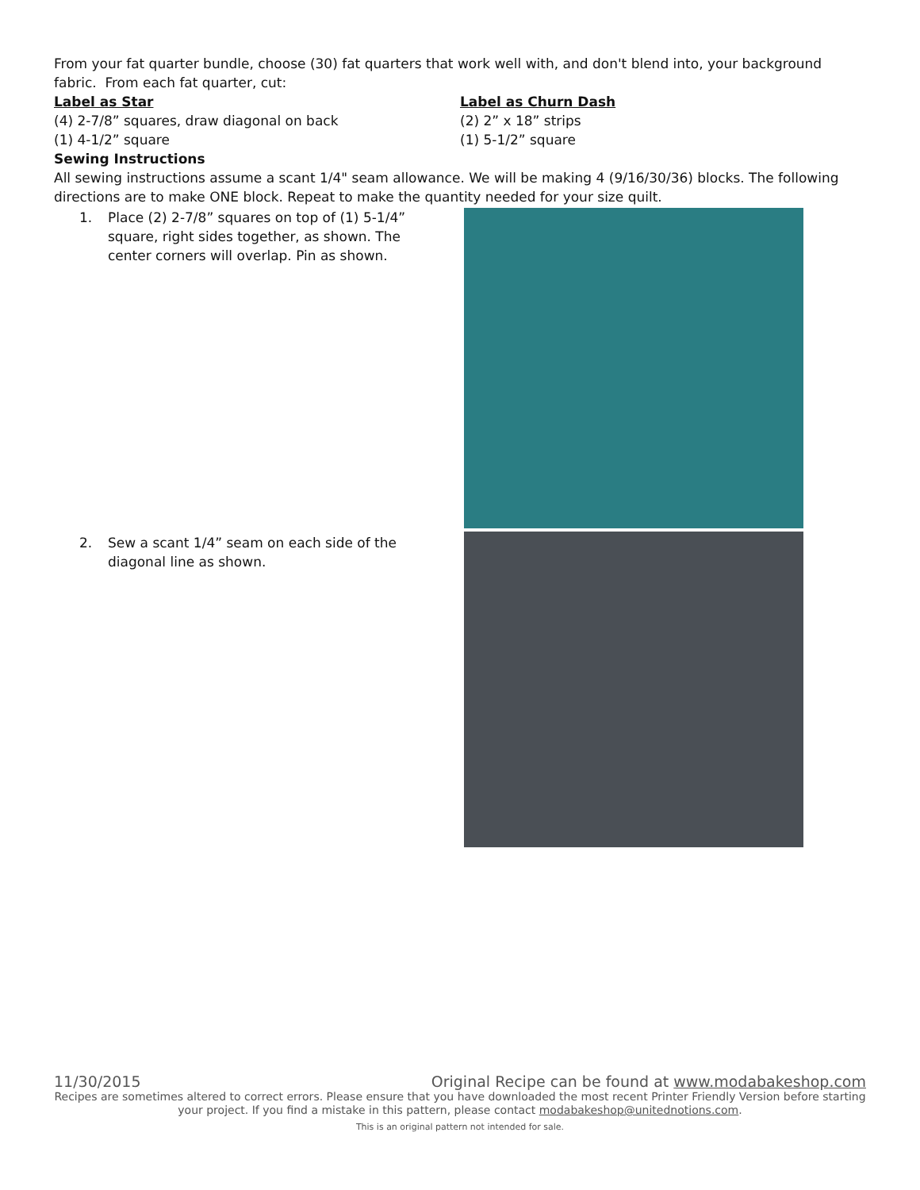From your fat quarter bundle, choose (30) fat quarters that work well with, and don't blend into, your background fabric. From each fat quarter, cut:
Label as Star
(4) 2-7/8” squares, draw diagonal on back
(1) 4-1/2” square
Label as Churn Dash
(2) 2” x 18” strips
(1) 5-1/2” square
Sewing Instructions
All sewing instructions assume a scant 1/4" seam allowance. We will be making 4 (9/16/30/36) blocks. The following directions are to make ONE block. Repeat to make the quantity needed for your size quilt.
1. Place (2) 2-7/8” squares on top of (1) 5-1/4” square, right sides together, as shown. The center corners will overlap. Pin as shown.
2. Sew a scant 1/4” seam on each side of the diagonal line as shown.
11/30/2015 Original Recipe can be found at www.modabakeshop.com
Recipes are sometimes altered to correct errors. Please ensure that you have downloaded the most recent Printer Friendly Version before starting your project. If you find a mistake in this pattern, please contact modabakeshop@unitednotions.com.
This is an original pattern not intended for sale.